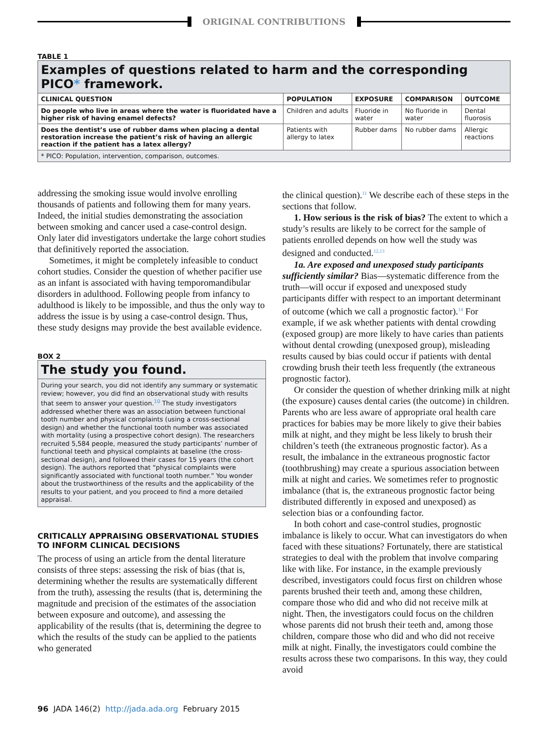ORIGINAL CONTRIBUTIONS
TABLE 1
| Examples of questions related to harm and the corresponding PICO * framework. | | | | |
| CLINICAL QUESTION | POPULATION | EXPOSURE | COMPARISON | OUTCOME |
| Do people who live in areas where the water is fluoridated have a higher risk of having enamel defects? | Children and adults | Fluoride in water | No fluoride in water | Dental fluorosis |
| Does the dentist’s use of rubber dams when placing a dental restoration increase the patient’s risk of having an allergic reaction if the patient has a latex allergy? | Patients with allergy to latex | Rubber dams | No rubber dams | Allergic reactions |
| * PICO: Population, intervention, comparison, outcomes. | | | | |
addressing the smoking issue would involve enrolling thousands of patients and following them for many years. Indeed, the initial studies demonstrating the association between smoking and cancer used a case-control design. Only later did investigators undertake the large cohort studies that definitively reported the association.
Sometimes, it might be completely infeasible to conduct cohort studies. Consider the question of whether pacifier use as an infant is associated with having temporomandibular disorders in adulthood. Following people from infancy to adulthood is likely to be impossible, and thus the only way to address the issue is by using a case-control design. Thus, these study designs may provide the best available evidence.
BOX 2
The study you found.
During your search, you did not identify any summary or systematic review; however, you did find an observational study with results that seem to answer your question.<sup>10</sup> The study investigators addressed whether there was an association between functional tooth number and physical complaints (using a cross-sectional design) and whether the functional tooth number was associated with mortality (using a prospective cohort design). The researchers recruited 5,584 people, measured the study participants’ number of functional teeth and physical complaints at baseline (the cross-sectional design), and followed their cases for 15 years (the cohort design). The authors reported that “physical complaints were significantly associated with functional tooth number.” You wonder about the trustworthiness of the results and the applicability of the results to your patient, and you proceed to find a more detailed appraisal.
CRITICALLY APPRAISING OBSERVATIONAL STUDIES TO INFORM CLINICAL DECISIONS
The process of using an article from the dental literature consists of three steps: assessing the risk of bias (that is, determining whether the results are systematically different from the truth), assessing the results (that is, determining the magnitude and precision of the estimates of the association between exposure and outcome), and assessing the applicability of the results (that is, determining the degree to which the results of the study can be applied to the patients who generated
the clinical question).<sup>11</sup> We describe each of these steps in the sections that follow.
1. How serious is the risk of bias? The extent to which a study’s results are likely to be correct for the sample of patients enrolled depends on how well the study was designed and conducted.<sup>12,13</sup>
1a. Are exposed and unexposed study participants sufficiently similar? Bias—systematic difference from the truth—will occur if exposed and unexposed study participants differ with respect to an important determinant of outcome (which we call a prognostic factor).<sup>14</sup> For example, if we ask whether patients with dental crowding (exposed group) are more likely to have caries than patients without dental crowding (unexposed group), misleading results caused by bias could occur if patients with dental crowding brush their teeth less frequently (the extraneous prognostic factor).
Or consider the question of whether drinking milk at night (the exposure) causes dental caries (the outcome) in children. Parents who are less aware of appropriate oral health care practices for babies may be more likely to give their babies milk at night, and they might be less likely to brush their children’s teeth (the extraneous prognostic factor). As a result, the imbalance in the extraneous prognostic factor (toothbrushing) may create a spurious association between milk at night and caries. We sometimes refer to prognostic imbalance (that is, the extraneous prognostic factor being distributed differently in exposed and unexposed) as selection bias or a confounding factor.
In both cohort and case-control studies, prognostic imbalance is likely to occur. What can investigators do when faced with these situations? Fortunately, there are statistical strategies to deal with the problem that involve comparing like with like. For instance, in the example previously described, investigators could focus first on children whose parents brushed their teeth and, among these children, compare those who did and who did not receive milk at night. Then, the investigators could focus on the children whose parents did not brush their teeth and, among those children, compare those who did and who did not receive milk at night. Finally, the investigators could combine the results across these two comparisons. In this way, they could avoid
96 JADA 146(2) http://jada.ada.org February 2015